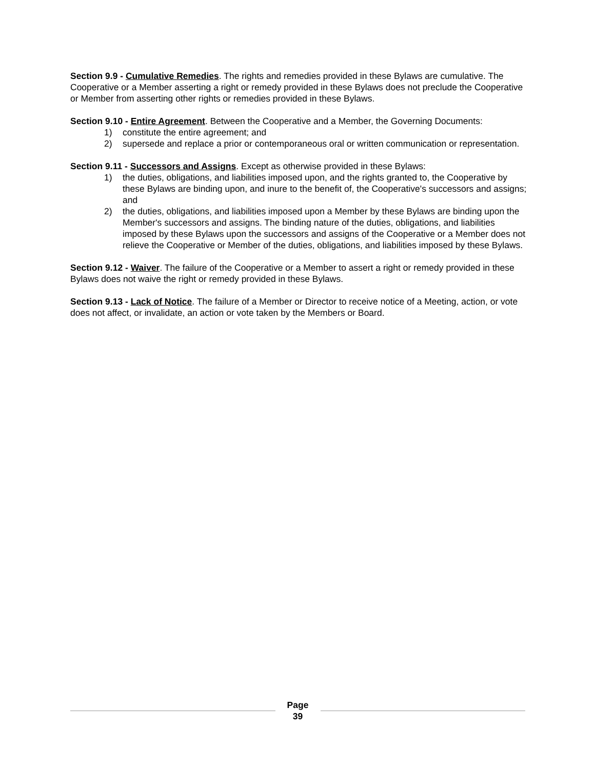Section 9.9 - Cumulative Remedies. The rights and remedies provided in these Bylaws are cumulative. The Cooperative or a Member asserting a right or remedy provided in these Bylaws does not preclude the Cooperative or Member from asserting other rights or remedies provided in these Bylaws.
Section 9.10 - Entire Agreement. Between the Cooperative and a Member, the Governing Documents:
1) constitute the entire agreement; and
2) supersede and replace a prior or contemporaneous oral or written communication or representation.
Section 9.11 - Successors and Assigns. Except as otherwise provided in these Bylaws:
1) the duties, obligations, and liabilities imposed upon, and the rights granted to, the Cooperative by these Bylaws are binding upon, and inure to the benefit of, the Cooperative's successors and assigns; and
2) the duties, obligations, and liabilities imposed upon a Member by these Bylaws are binding upon the Member's successors and assigns. The binding nature of the duties, obligations, and liabilities imposed by these Bylaws upon the successors and assigns of the Cooperative or a Member does not relieve the Cooperative or Member of the duties, obligations, and liabilities imposed by these Bylaws.
Section 9.12 - Waiver. The failure of the Cooperative or a Member to assert a right or remedy provided in these Bylaws does not waive the right or remedy provided in these Bylaws.
Section 9.13 - Lack of Notice. The failure of a Member or Director to receive notice of a Meeting, action, or vote does not affect, or invalidate, an action or vote taken by the Members or Board.
Page
39